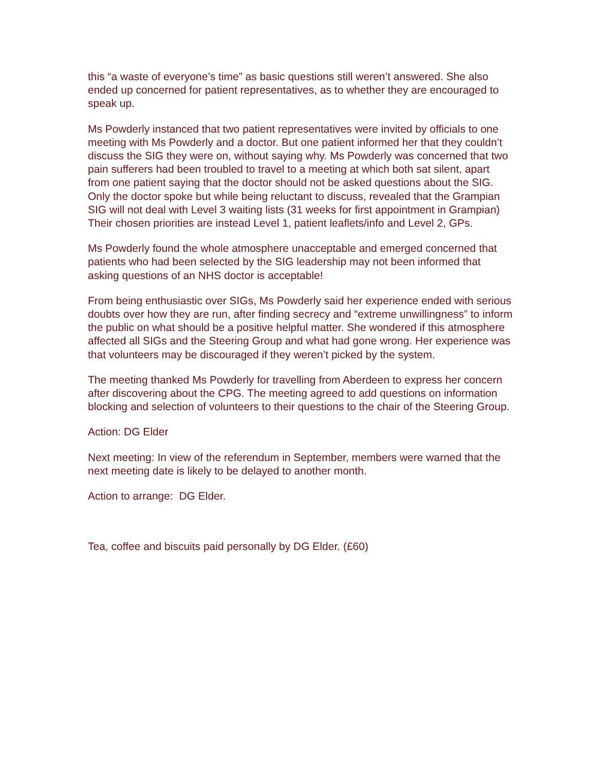this “a waste of everyone’s time” as basic questions still weren’t answered. She also ended up concerned for patient representatives, as to whether they are encouraged to speak up.
Ms Powderly instanced that two patient representatives were invited by officials to one meeting with Ms Powderly and a doctor. But one patient informed her that they couldn’t discuss the SIG they were on, without saying why. Ms Powderly was concerned that two pain sufferers had been troubled to travel to a meeting at which both sat silent, apart from one patient saying that the doctor should not be asked questions about the SIG. Only the doctor spoke but while being reluctant to discuss, revealed that the Grampian SIG will not deal with Level 3 waiting lists (31 weeks for first appointment in Grampian) Their chosen priorities are instead Level 1, patient leaflets/info and Level 2, GPs.
Ms Powderly found the whole atmosphere unacceptable and emerged concerned that patients who had been selected by the SIG leadership may not been informed that asking questions of an NHS doctor is acceptable!
From being enthusiastic over SIGs, Ms Powderly said her experience ended with serious doubts over how they are run, after finding secrecy and “extreme unwillingness” to inform the public on what should be a positive helpful matter. She wondered if this atmosphere affected all SIGs and the Steering Group and what had gone wrong. Her experience was that volunteers may be discouraged if they weren’t picked by the system.
The meeting thanked Ms Powderly for travelling from Aberdeen to express her concern after discovering about the CPG. The meeting agreed to add questions on information blocking and selection of volunteers to their questions to the chair of the Steering Group.
Action: DG Elder
Next meeting: In view of the referendum in September, members were warned that the next meeting date is likely to be delayed to another month.
Action to arrange: DG Elder.
Tea, coffee and biscuits paid personally by DG Elder. (£60)